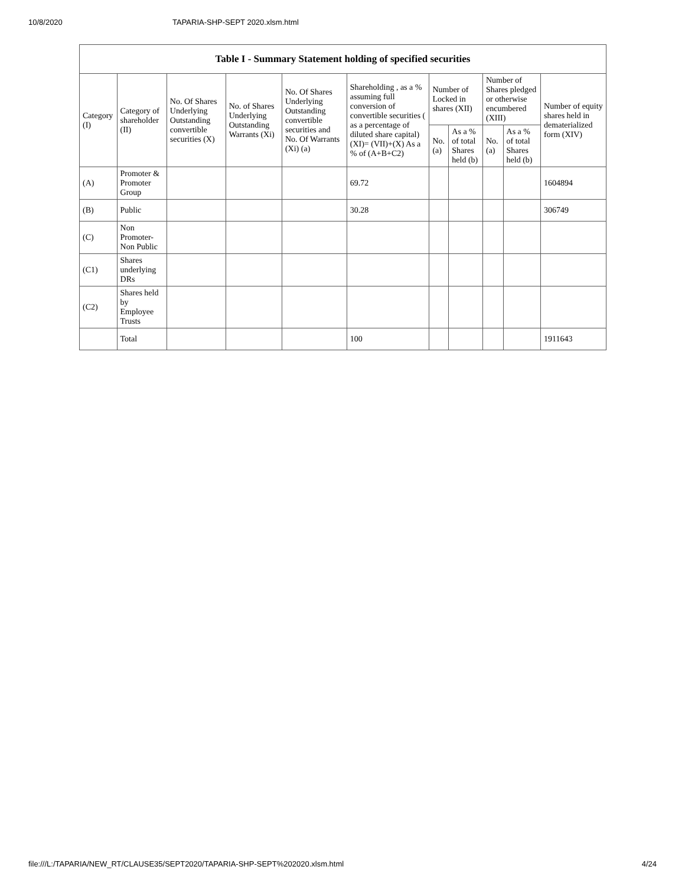10/8/2020 TAPARIA-SHP-SEPT 2020.xlsm.html
| Table I - Summary Statement holding of specified securities | | | | | | | | | | |
| --- | --- | --- | --- | --- | --- | --- | --- | --- | --- | --- |
| Category (I) | Category of shareholder (II) | No. Of Shares Underlying Outstanding convertible securities (X) | No. of Shares Underlying Outstanding Warrants (Xi) | No. Of Shares Underlying Outstanding convertible securities and No. Of Warrants (Xi) (a) | Shareholding , as a % assuming full conversion of convertible securities ( as a percentage of diluted share capital) (XI)= (VII)+(X) As a % of (A+B+C2) | Number of Locked in shares (XII) | | Number of Shares pledged or otherwise encumbered (XIII) | | Number of equity shares held in dematerialized form (XIV) |
| | | | | | | No. (a) | As a % of total Shares held (b) | No. (a) | As a % of total Shares held (b) | |
| (A) | Promoter & Promoter Group | | | | 69.72 | | | | | 1604894 |
| (B) | Public | | | | 30.28 | | | | | 306749 |
| (C) | Non Promoter- Non Public | | | | | | | | | |
| (C1) | Shares underlying DRs | | | | | | | | | |
| (C2) | Shares held by Employee Trusts | | | | | | | | | |
| | Total | | | | 100 | | | | | 1911643 |
file:///L:/TAPARIA/NEW_RT/CLAUSE35/SEPT2020/TAPARIA-SHP-SEPT%202020.xlsm.html 4/24